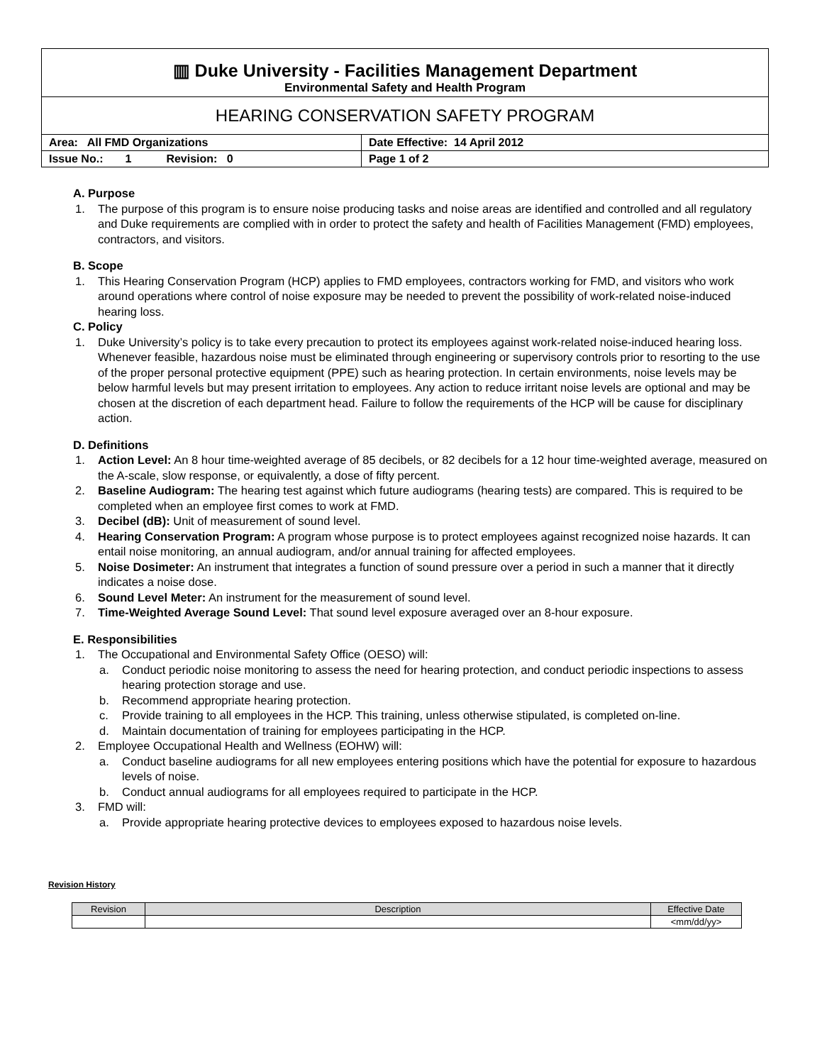| ▥ Duke University - Facilities Management Department Environmental Safety and Health Program | |
| HEARING CONSERVATION SAFETY PROGRAM | |
| Area: All FMD Organizations | Date Effective: 14 April 2012 |
| Issue No.: 1 Revision: 0 | Page 1 of 2 |
A. Purpose
1. The purpose of this program is to ensure noise producing tasks and noise areas are identified and controlled and all regulatory and Duke requirements are complied with in order to protect the safety and health of Facilities Management (FMD) employees, contractors, and visitors.
B. Scope
1. This Hearing Conservation Program (HCP) applies to FMD employees, contractors working for FMD, and visitors who work around operations where control of noise exposure may be needed to prevent the possibility of work-related noise-induced hearing loss.
C. Policy
1. Duke University’s policy is to take every precaution to protect its employees against work-related noise-induced hearing loss. Whenever feasible, hazardous noise must be eliminated through engineering or supervisory controls prior to resorting to the use of the proper personal protective equipment (PPE) such as hearing protection. In certain environments, noise levels may be below harmful levels but may present irritation to employees. Any action to reduce irritant noise levels are optional and may be chosen at the discretion of each department head. Failure to follow the requirements of the HCP will be cause for disciplinary action.
D. Definitions
1. Action Level: An 8 hour time-weighted average of 85 decibels, or 82 decibels for a 12 hour time-weighted average, measured on the A-scale, slow response, or equivalently, a dose of fifty percent.
2. Baseline Audiogram: The hearing test against which future audiograms (hearing tests) are compared. This is required to be completed when an employee first comes to work at FMD.
3. Decibel (dB): Unit of measurement of sound level.
4. Hearing Conservation Program: A program whose purpose is to protect employees against recognized noise hazards. It can entail noise monitoring, an annual audiogram, and/or annual training for affected employees.
5. Noise Dosimeter: An instrument that integrates a function of sound pressure over a period in such a manner that it directly indicates a noise dose.
6. Sound Level Meter: An instrument for the measurement of sound level.
7. Time-Weighted Average Sound Level: That sound level exposure averaged over an 8-hour exposure.
E. Responsibilities
1. The Occupational and Environmental Safety Office (OESO) will:
a. Conduct periodic noise monitoring to assess the need for hearing protection, and conduct periodic inspections to assess hearing protection storage and use.
b. Recommend appropriate hearing protection.
c. Provide training to all employees in the HCP. This training, unless otherwise stipulated, is completed on-line.
d. Maintain documentation of training for employees participating in the HCP.
2. Employee Occupational Health and Wellness (EOHW) will:
a. Conduct baseline audiograms for all new employees entering positions which have the potential for exposure to hazardous levels of noise.
b. Conduct annual audiograms for all employees required to participate in the HCP.
3. FMD will:
a. Provide appropriate hearing protective devices to employees exposed to hazardous noise levels.
Revision History
| Revision | Description | Effective Date |
| --- | --- | --- |
| | | <mm/dd/yy> |